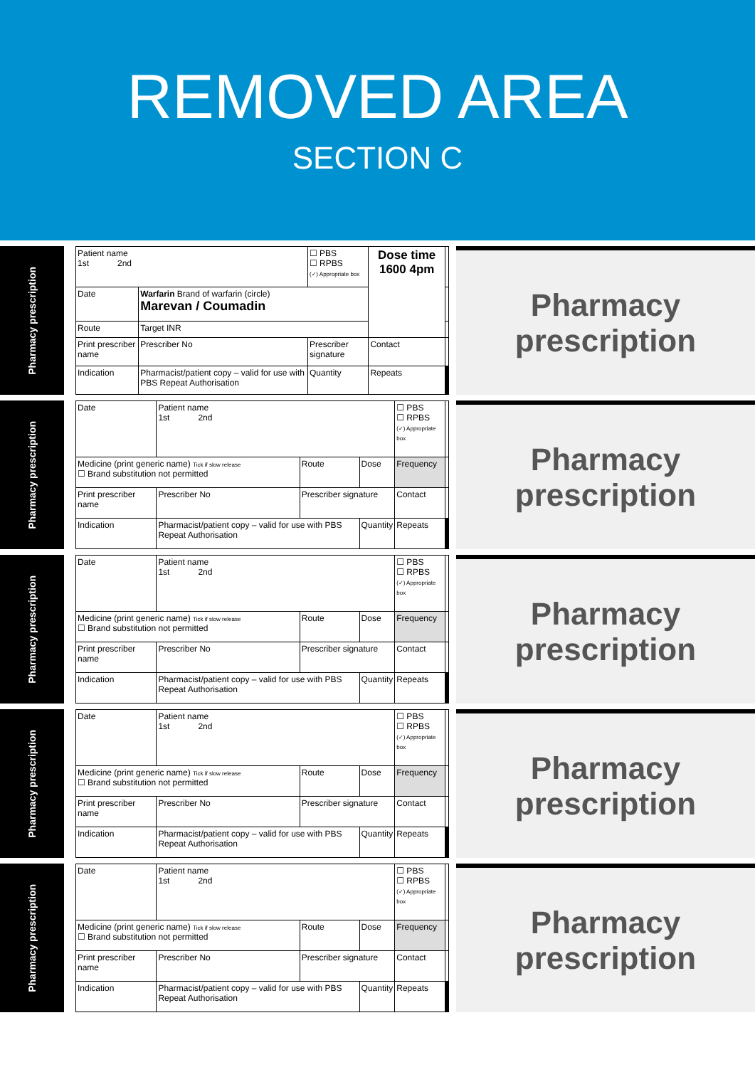REMOVED AREA
SECTION C
Pharmacy prescription
| Patient name 1st 2nd | | ☐ PBS ☐ RPBS (✓) Appropriate box | Dose time 1600 4pm | |
| Date | Warfarin Brand of warfarin (circle) Marevan / Coumadin | | | |
| Route | Target INR | | | |
| Print prescriber name | Prescriber No | Prescriber signature | Contact | |
| Indication | Pharmacist/patient copy – valid for use with PBS Repeat Authorisation | Quantity | Repeats | |
Pharmacy
prescription
Pharmacy prescription
| Date | Patient name 1st 2nd | | | ☐ PBS ☐ RPBS (✓) Appropriate box | |
| Medicine (print generic name) Tick if slow release ☐ Brand substitution not permitted | | Route | Dose | Frequency | |
| Print prescriber name | Prescriber No | Prescriber signature | | Contact | |
| Indication | Pharmacist/patient copy – valid for use with PBS Repeat Authorisation | | Quantity | Repeats | |
Pharmacy
prescription
Pharmacy prescription
| Date | Patient name 1st 2nd | | | ☐ PBS ☐ RPBS (✓) Appropriate box | |
| Medicine (print generic name) Tick if slow release ☐ Brand substitution not permitted | | Route | Dose | Frequency | |
| Print prescriber name | Prescriber No | Prescriber signature | | Contact | |
| Indication | Pharmacist/patient copy – valid for use with PBS Repeat Authorisation | | Quantity | Repeats | |
Pharmacy
prescription
Pharmacy prescription
| Date | Patient name 1st 2nd | | | ☐ PBS ☐ RPBS (✓) Appropriate box | |
| Medicine (print generic name) Tick if slow release ☐ Brand substitution not permitted | | Route | Dose | Frequency | |
| Print prescriber name | Prescriber No | Prescriber signature | | Contact | |
| Indication | Pharmacist/patient copy – valid for use with PBS Repeat Authorisation | | Quantity | Repeats | |
Pharmacy
prescription
Pharmacy prescription
| Date | Patient name 1st 2nd | | | ☐ PBS ☐ RPBS (✓) Appropriate box | |
| Medicine (print generic name) Tick if slow release ☐ Brand substitution not permitted | | Route | Dose | Frequency | |
| Print prescriber name | Prescriber No | Prescriber signature | | Contact | |
| Indication | Pharmacist/patient copy – valid for use with PBS Repeat Authorisation | | Quantity | Repeats | |
Pharmacy
prescription